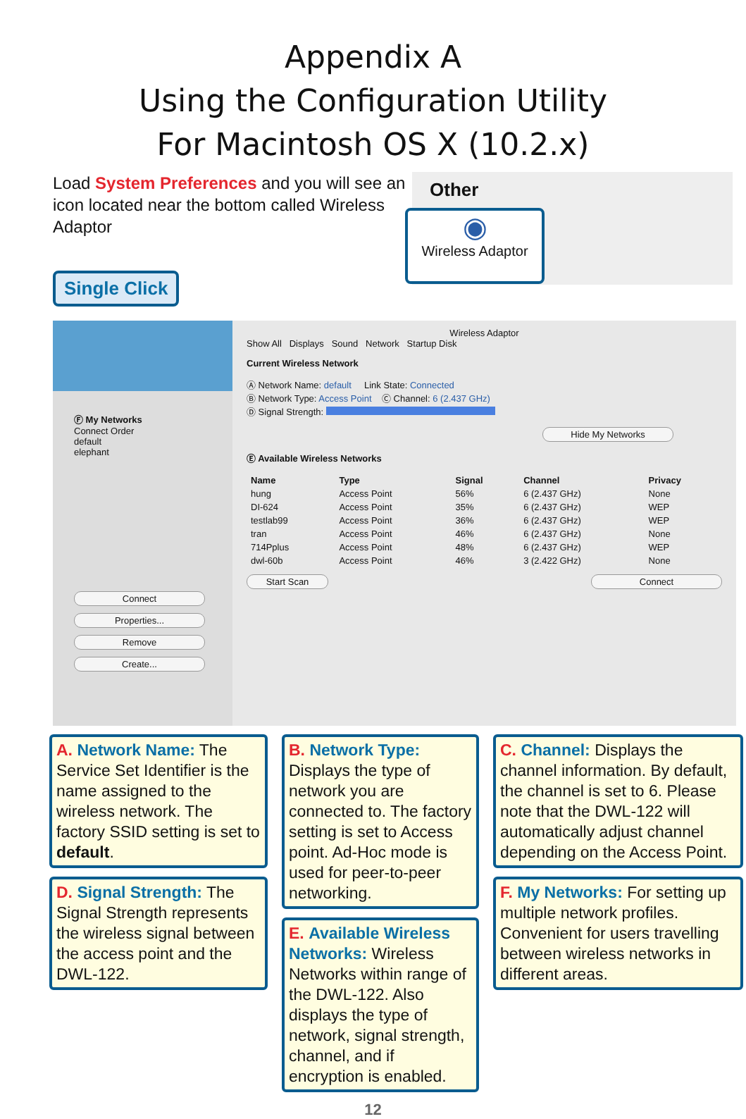Appendix A
Using the Configuration Utility
For Macintosh OS X (10.2.x)
Load System Preferences and you will see an icon located near the bottom called Wireless Adaptor
Other
◉
Wireless Adaptor
Single Click
Ⓕ My Networks
Connect Order
default
elephant
Connect
Properties...
Remove
Create...
Wireless Adaptor
Show All Displays Sound Network Startup Disk
Current Wireless Network
Ⓐ Network Name: default Link State: Connected
Ⓑ Network Type: Access Point Ⓒ Channel: 6 (2.437 GHz)
Ⓓ Signal Strength:
Hide My Networks
Ⓔ Available Wireless Networks
| Name | Type | Signal | Channel | Privacy |
| --- | --- | --- | --- | --- |
| hung | Access Point | 56% | 6 (2.437 GHz) | None |
| DI-624 | Access Point | 35% | 6 (2.437 GHz) | WEP |
| testlab99 | Access Point | 36% | 6 (2.437 GHz) | WEP |
| tran | Access Point | 46% | 6 (2.437 GHz) | None |
| 714Pplus | Access Point | 48% | 6 (2.437 GHz) | WEP |
| dwl-60b | Access Point | 46% | 3 (2.422 GHz) | None |
Start Scan Connect
A. Network Name: The Service Set Identifier is the name assigned to the wireless network. The factory SSID setting is set to default.
D. Signal Strength: The Signal Strength represents the wireless signal between the access point and the DWL-122.
B. Network Type: Displays the type of network you are connected to. The factory setting is set to Access point. Ad-Hoc mode is used for peer-to-peer networking.
E. Available Wireless Networks: Wireless Networks within range of the DWL-122. Also displays the type of network, signal strength, channel, and if encryption is enabled.
C. Channel: Displays the channel information. By default, the channel is set to 6. Please note that the DWL-122 will automatically adjust channel depending on the Access Point.
F. My Networks: For setting up multiple network profiles. Convenient for users travelling between wireless networks in different areas.
12